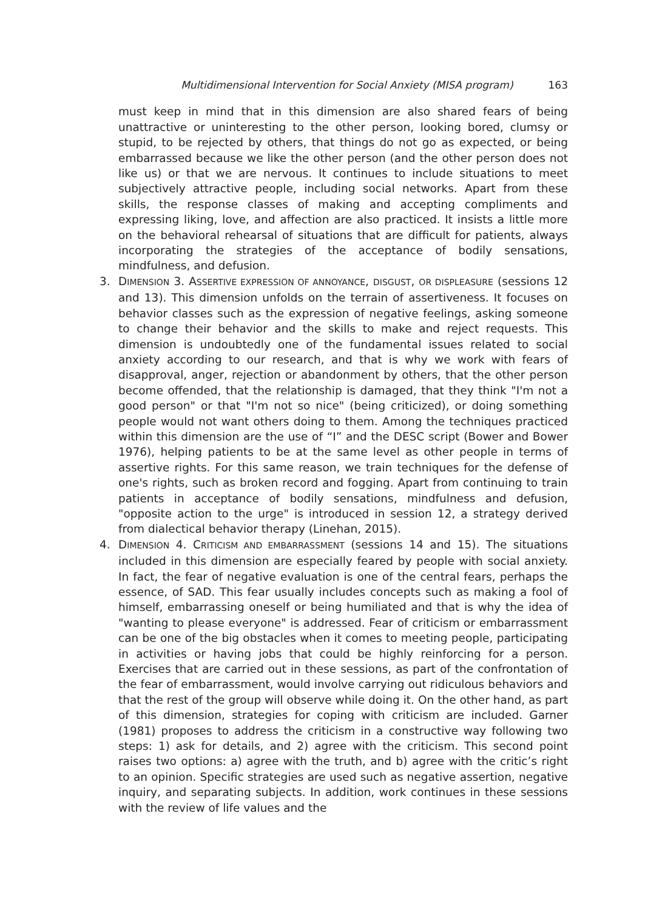Multidimensional Intervention for Social Anxiety (MISA program) 163
must keep in mind that in this dimension are also shared fears of being unattractive or uninteresting to the other person, looking bored, clumsy or stupid, to be rejected by others, that things do not go as expected, or being embarrassed because we like the other person (and the other person does not like us) or that we are nervous. It continues to include situations to meet subjectively attractive people, including social networks. Apart from these skills, the response classes of making and accepting compliments and expressing liking, love, and affection are also practiced. It insists a little more on the behavioral rehearsal of situations that are difficult for patients, always incorporating the strategies of the acceptance of bodily sensations, mindfulness, and defusion.
3. DIMENSION 3. ASSERTIVE EXPRESSION OF ANNOYANCE, DISGUST, OR DISPLEASURE (sessions 12 and 13). This dimension unfolds on the terrain of assertiveness. It focuses on behavior classes such as the expression of negative feelings, asking someone to change their behavior and the skills to make and reject requests. This dimension is undoubtedly one of the fundamental issues related to social anxiety according to our research, and that is why we work with fears of disapproval, anger, rejection or abandonment by others, that the other person become offended, that the relationship is damaged, that they think "I'm not a good person" or that "I'm not so nice" (being criticized), or doing something people would not want others doing to them. Among the techniques practiced within this dimension are the use of “I” and the DESC script (Bower and Bower 1976), helping patients to be at the same level as other people in terms of assertive rights. For this same reason, we train techniques for the defense of one's rights, such as broken record and fogging. Apart from continuing to train patients in acceptance of bodily sensations, mindfulness and defusion, "opposite action to the urge" is introduced in session 12, a strategy derived from dialectical behavior therapy (Linehan, 2015).
4. DIMENSION 4. CRITICISM AND EMBARRASSMENT (sessions 14 and 15). The situations included in this dimension are especially feared by people with social anxiety. In fact, the fear of negative evaluation is one of the central fears, perhaps the essence, of SAD. This fear usually includes concepts such as making a fool of himself, embarrassing oneself or being humiliated and that is why the idea of "wanting to please everyone" is addressed. Fear of criticism or embarrassment can be one of the big obstacles when it comes to meeting people, participating in activities or having jobs that could be highly reinforcing for a person. Exercises that are carried out in these sessions, as part of the confrontation of the fear of embarrassment, would involve carrying out ridiculous behaviors and that the rest of the group will observe while doing it. On the other hand, as part of this dimension, strategies for coping with criticism are included. Garner (1981) proposes to address the criticism in a constructive way following two steps: 1) ask for details, and 2) agree with the criticism. This second point raises two options: a) agree with the truth, and b) agree with the critic’s right to an opinion. Specific strategies are used such as negative assertion, negative inquiry, and separating subjects. In addition, work continues in these sessions with the review of life values and the